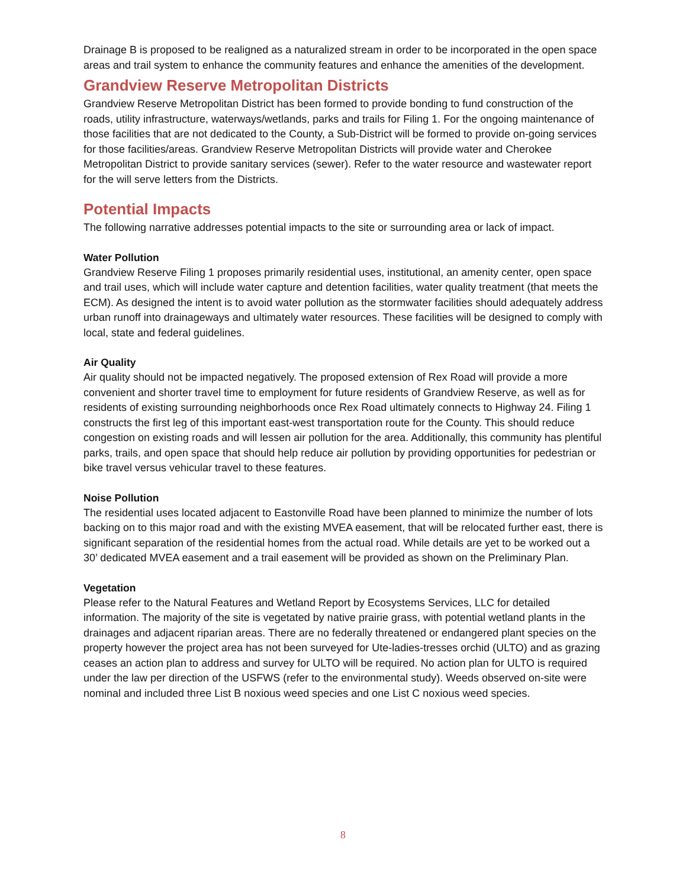Drainage B is proposed to be realigned as a naturalized stream in order to be incorporated in the open space areas and trail system to enhance the community features and enhance the amenities of the development.
Grandview Reserve Metropolitan Districts
Grandview Reserve Metropolitan District has been formed to provide bonding to fund construction of the roads, utility infrastructure, waterways/wetlands, parks and trails for Filing 1. For the ongoing maintenance of those facilities that are not dedicated to the County, a Sub-District will be formed to provide on-going services for those facilities/areas. Grandview Reserve Metropolitan Districts will provide water and Cherokee Metropolitan District to provide sanitary services (sewer). Refer to the water resource and wastewater report for the will serve letters from the Districts.
Potential Impacts
The following narrative addresses potential impacts to the site or surrounding area or lack of impact.
Water Pollution
Grandview Reserve Filing 1 proposes primarily residential uses, institutional, an amenity center, open space and trail uses, which will include water capture and detention facilities, water quality treatment (that meets the ECM). As designed the intent is to avoid water pollution as the stormwater facilities should adequately address urban runoff into drainageways and ultimately water resources. These facilities will be designed to comply with local, state and federal guidelines.
Air Quality
Air quality should not be impacted negatively. The proposed extension of Rex Road will provide a more convenient and shorter travel time to employment for future residents of Grandview Reserve, as well as for residents of existing surrounding neighborhoods once Rex Road ultimately connects to Highway 24. Filing 1 constructs the first leg of this important east-west transportation route for the County. This should reduce congestion on existing roads and will lessen air pollution for the area. Additionally, this community has plentiful parks, trails, and open space that should help reduce air pollution by providing opportunities for pedestrian or bike travel versus vehicular travel to these features.
Noise Pollution
The residential uses located adjacent to Eastonville Road have been planned to minimize the number of lots backing on to this major road and with the existing MVEA easement, that will be relocated further east, there is significant separation of the residential homes from the actual road. While details are yet to be worked out a 30’ dedicated MVEA easement and a trail easement will be provided as shown on the Preliminary Plan.
Vegetation
Please refer to the Natural Features and Wetland Report by Ecosystems Services, LLC for detailed information. The majority of the site is vegetated by native prairie grass, with potential wetland plants in the drainages and adjacent riparian areas. There are no federally threatened or endangered plant species on the property however the project area has not been surveyed for Ute-ladies-tresses orchid (ULTO) and as grazing ceases an action plan to address and survey for ULTO will be required. No action plan for ULTO is required under the law per direction of the USFWS (refer to the environmental study). Weeds observed on-site were nominal and included three List B noxious weed species and one List C noxious weed species.
8